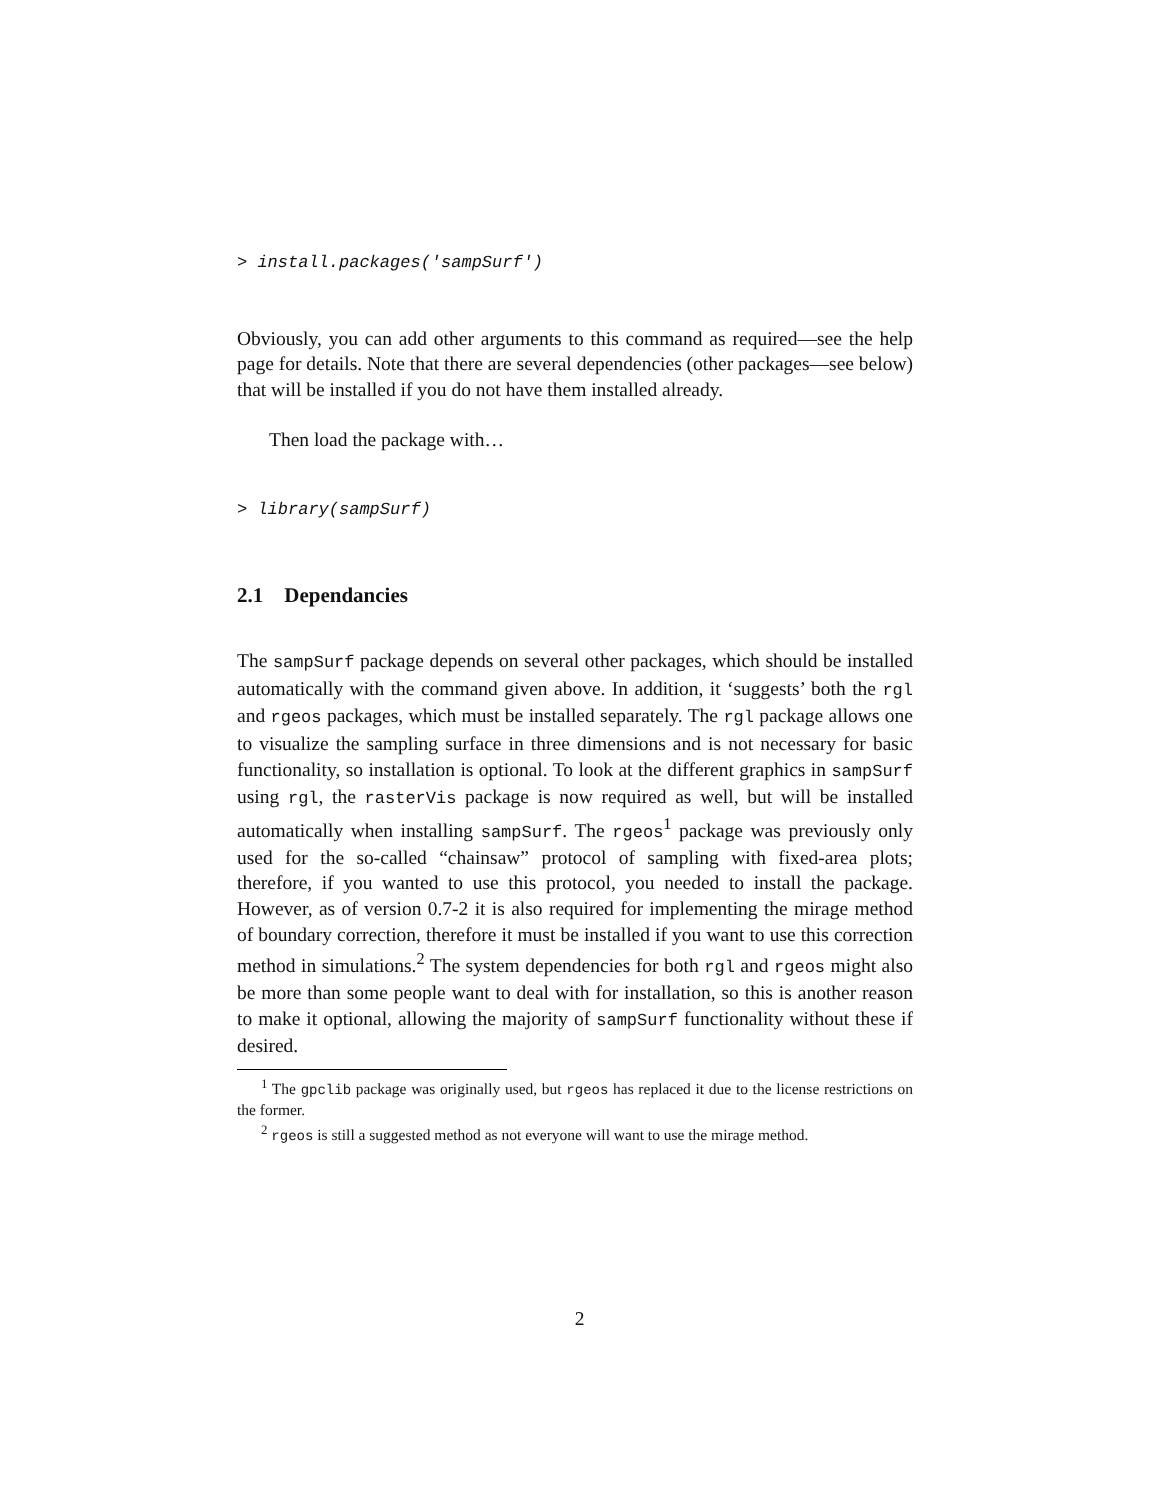> install.packages('sampSurf')
Obviously, you can add other arguments to this command as required—see the help page for details. Note that there are several dependencies (other packages—see below) that will be installed if you do not have them installed already.
Then load the package with…
> library(sampSurf)
2.1 Dependancies
The sampSurf package depends on several other packages, which should be installed automatically with the command given above. In addition, it ‘suggests’ both the rgl and rgeos packages, which must be installed separately. The rgl package allows one to visualize the sampling surface in three dimensions and is not necessary for basic functionality, so installation is optional. To look at the different graphics in sampSurf using rgl, the rasterVis package is now required as well, but will be installed automatically when installing sampSurf. The rgeos<sup>1</sup> package was previously only used for the so-called “chainsaw” protocol of sampling with fixed-area plots; therefore, if you wanted to use this protocol, you needed to install the package. However, as of version 0.7-2 it is also required for implementing the mirage method of boundary correction, therefore it must be installed if you want to use this correction method in simulations.<sup>2</sup> The system dependencies for both rgl and rgeos might also be more than some people want to deal with for installation, so this is another reason to make it optional, allowing the majority of sampSurf functionality without these if desired.
<sup>1</sup> The gpclib package was originally used, but rgeos has replaced it due to the license restrictions on the former.
<sup>2</sup> rgeos is still a suggested method as not everyone will want to use the mirage method.
2